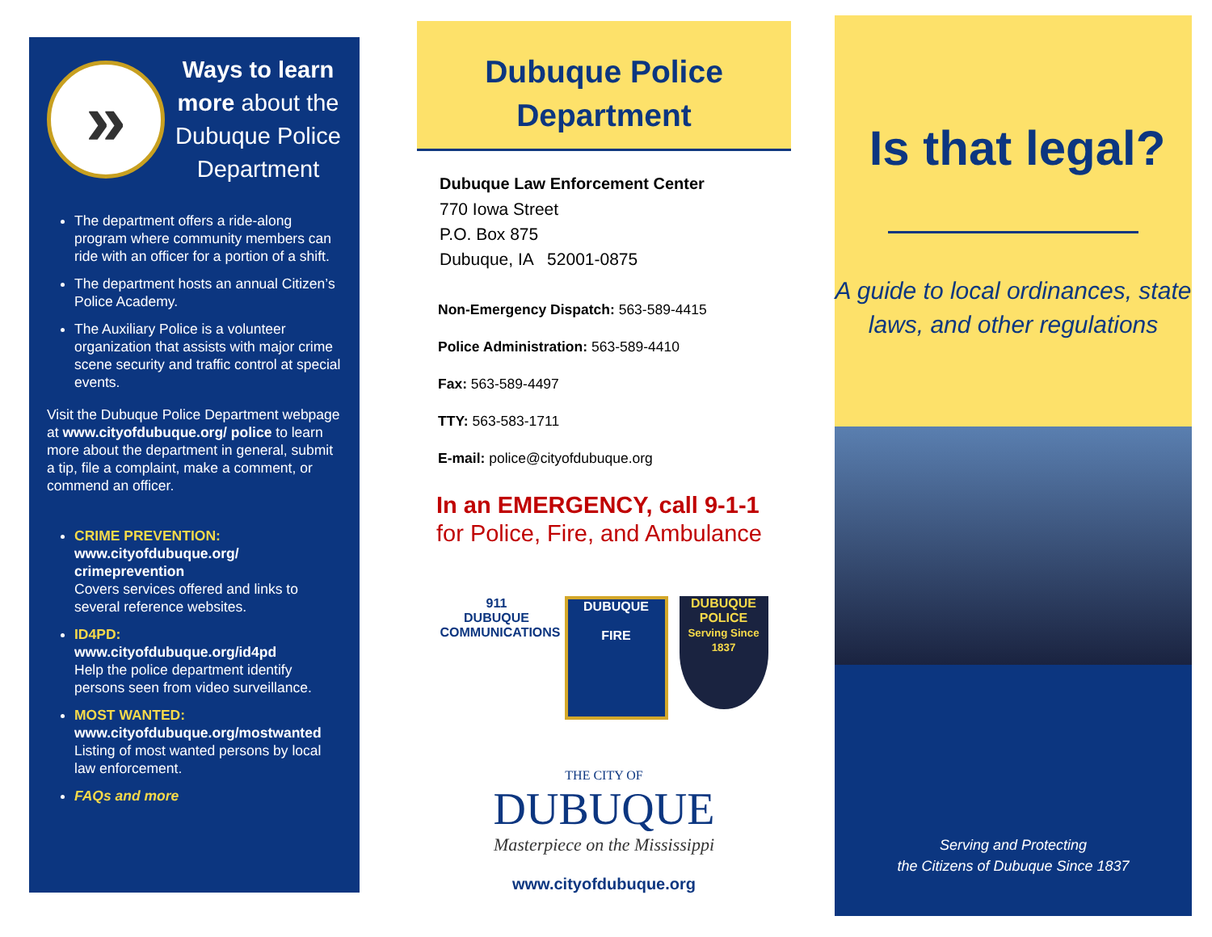»
Ways to learn more about the Dubuque Police Department
The department offers a ride-along program where community members can ride with an officer for a portion of a shift.
The department hosts an annual Citizen’s Police Academy.
The Auxiliary Police is a volunteer organization that assists with major crime scene security and traffic control at special events.
Visit the Dubuque Police Department webpage at www.cityofdubuque.org/ police to learn more about the department in general, submit a tip, file a complaint, make a comment, or commend an officer.
CRIME PREVENTION:
www.cityofdubuque.org/ crimeprevention
Covers services offered and links to several reference websites.
ID4PD:
www.cityofdubuque.org/id4pd
Help the police department identify persons seen from video surveillance.
MOST WANTED:
www.cityofdubuque.org/mostwanted
Listing of most wanted persons by local law enforcement.
FAQs and more
Dubuque Police Department
Dubuque Law Enforcement Center
770 Iowa Street
P.O. Box 875
Dubuque, IA 52001-0875
Non-Emergency Dispatch: 563-589-4415
Police Administration: 563-589-4410
Fax: 563-589-4497
TTY: 563-583-1711
E-mail: police@cityofdubuque.org
In an EMERGENCY, call 9-1-1
for Police, Fire, and Ambulance
911
DUBUQUE COMMUNICATIONS
DUBUQUE
FIRE
DUBUQUE POLICE
Serving Since 1837
THE CITY OF
DUBUQUE
Masterpiece on the Mississippi
www.cityofdubuque.org
Is that legal?
A guide to local ordinances, state laws, and other regulations
Serving and Protecting
the Citizens of Dubuque Since 1837